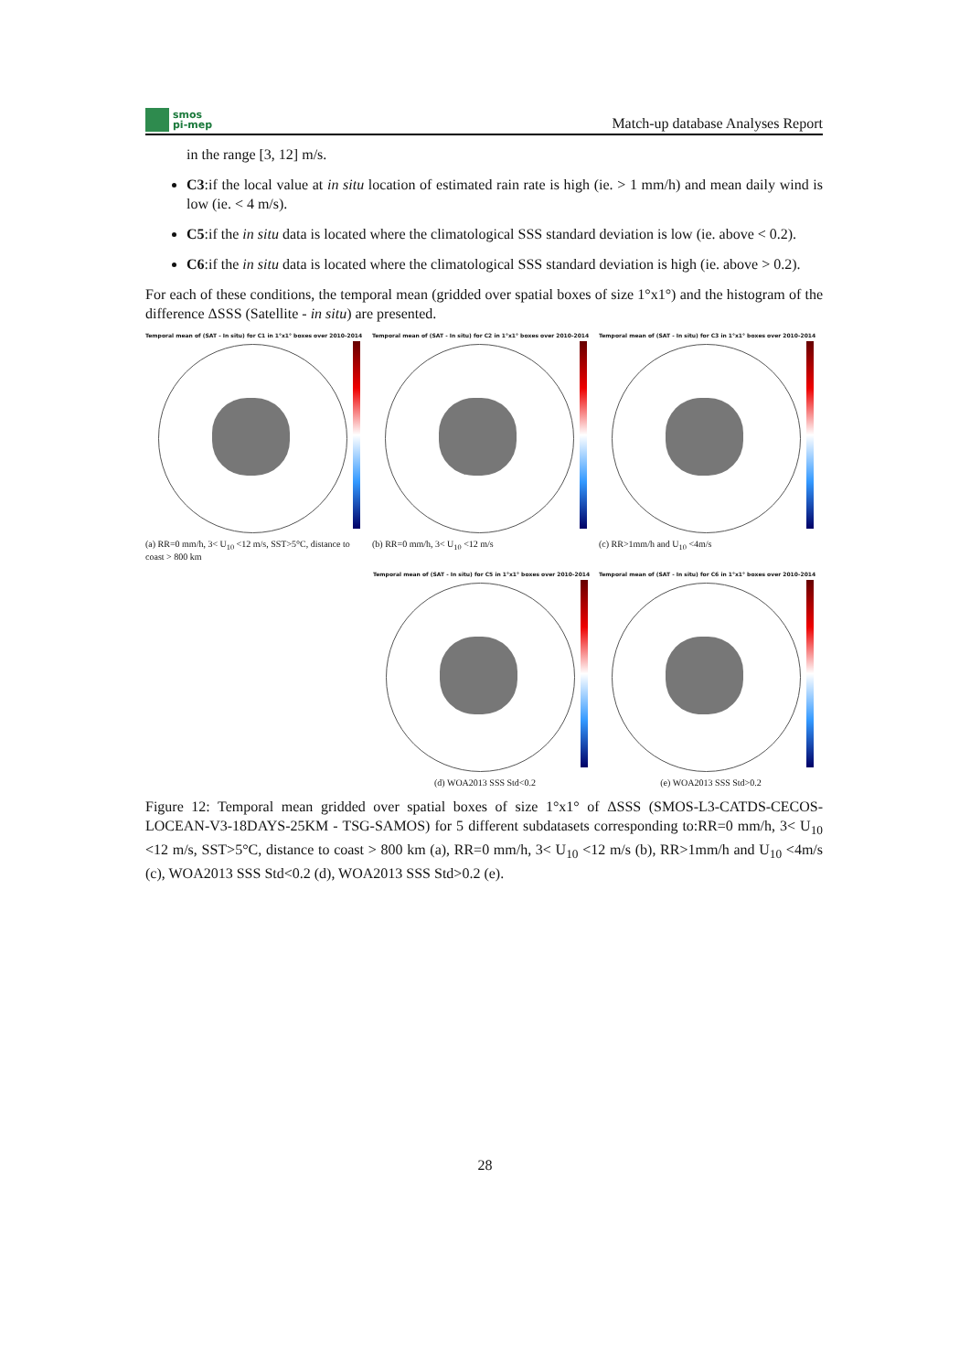smos
pi-mep
Match-up database Analyses Report
in the range [3, 12] m/s.
C3:if the local value at in situ location of estimated rain rate is high (ie. > 1 mm/h) and mean daily wind is low (ie. < 4 m/s).
C5:if the in situ data is located where the climatological SSS standard deviation is low (ie. above < 0.2).
C6:if the in situ data is located where the climatological SSS standard deviation is high (ie. above > 0.2).
For each of these conditions, the temporal mean (gridded over spatial boxes of size 1°x1°) and the histogram of the difference ΔSSS (Satellite - in situ) are presented.
Temporal mean of (SAT - In situ) for C1 in 1°x1° boxes over 2010-2014
(a) RR=0 mm/h, 3< U<sub>10</sub> <12 m/s, SST>5°C, distance to coast > 800 km
Temporal mean of (SAT - In situ) for C2 in 1°x1° boxes over 2010-2014
(b) RR=0 mm/h, 3< U<sub>10</sub> <12 m/s
Temporal mean of (SAT - In situ) for C3 in 1°x1° boxes over 2010-2014
(c) RR>1mm/h and U<sub>10</sub> <4m/s
Temporal mean of (SAT - In situ) for C5 in 1°x1° boxes over 2010-2014
(d) WOA2013 SSS Std<0.2
Temporal mean of (SAT - In situ) for C6 in 1°x1° boxes over 2010-2014
(e) WOA2013 SSS Std>0.2
Figure 12: Temporal mean gridded over spatial boxes of size 1°x1° of ΔSSS (SMOS-L3-CATDS-CECOS-LOCEAN-V3-18DAYS-25KM - TSG-SAMOS) for 5 different subdatasets corresponding to:RR=0 mm/h, 3< U<sub>10</sub> <12 m/s, SST>5°C, distance to coast > 800 km (a), RR=0 mm/h, 3< U<sub>10</sub> <12 m/s (b), RR>1mm/h and U<sub>10</sub> <4m/s (c), WOA2013 SSS Std<0.2 (d), WOA2013 SSS Std>0.2 (e).
28